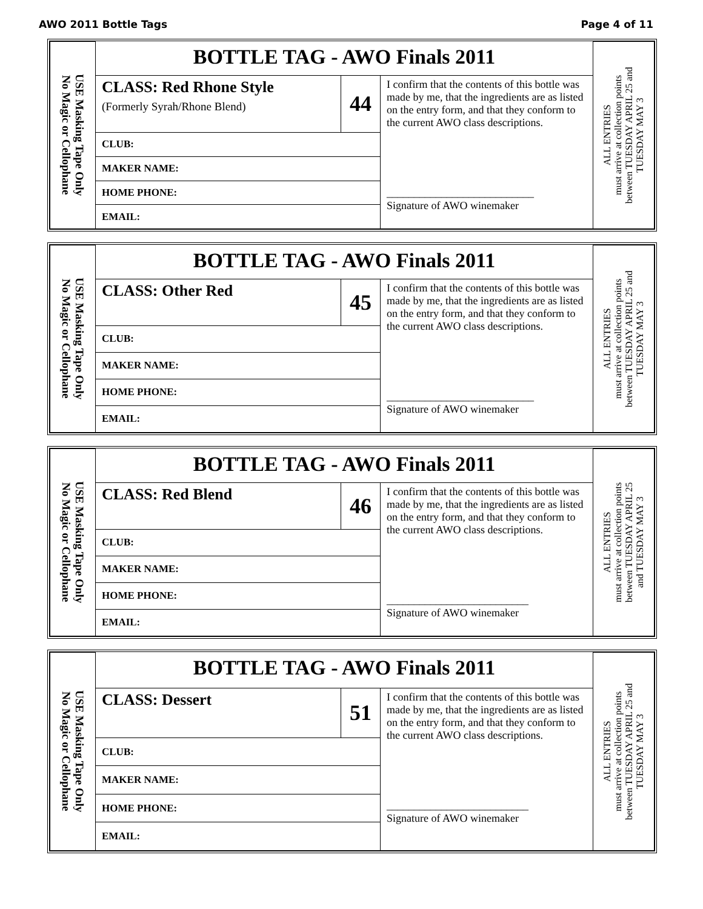AWO 2011 Bottle Tags Page 4 of 11
| USE Masking Tape Only No Magic or Cellophane | BOTTLE TAG - AWO Finals 2011 | | | ALL ENTRIES must arrive at collection points between TUESDAY APRIL 25 and TUESDAY MAY 3 |
| | CLASS: Red Rhone Style (Formerly Syrah/Rhone Blend) | 44 | I confirm that the contents of this bottle was made by me, that the ingredients are as listed on the entry form, and that they conform to the current AWO class descriptions. ___________________________ Signature of AWO winemaker | |
| | CLUB: | | | |
| | MAKER NAME: | | | |
| | HOME PHONE: | | | |
| | EMAIL: | | | |
| USE Masking Tape Only No Magic or Cellophane | BOTTLE TAG - AWO Finals 2011 | | | ALL ENTRIES must arrive at collection points between TUESDAY APRIL 25 and TUESDAY MAY 3 |
| | CLASS: Other Red | 45 | I confirm that the contents of this bottle was made by me, that the ingredients are as listed on the entry form, and that they conform to the current AWO class descriptions. ___________________________ Signature of AWO winemaker | |
| | CLUB: | | | |
| | MAKER NAME: | | | |
| | HOME PHONE: | | | |
| | EMAIL: | | | |
| USE Masking Tape Only No Magic or Cellophane | BOTTLE TAG - AWO Finals 2011 | | | ALL ENTRIES must arrive at collection points between TUESDAY APRIL 25 and TUESDAY MAY 3 |
| | CLASS: Red Blend | 46 | I confirm that the contents of this bottle was made by me, that the ingredients are as listed on the entry form, and that they conform to the current AWO class descriptions. __________________________ Signature of AWO winemaker | |
| | CLUB: | | | |
| | MAKER NAME: | | | |
| | HOME PHONE: | | | |
| | EMAIL: | | | |
| USE Masking Tape Only No Magic or Cellophane | BOTTLE TAG - AWO Finals 2011 | | | ALL ENTRIES must arrive at collection points between TUESDAY APRIL 25 and TUESDAY MAY 3 |
| | CLASS: Dessert | 51 | I confirm that the contents of this bottle was made by me, that the ingredients are as listed on the entry form, and that they conform to the current AWO class descriptions. __________________________ Signature of AWO winemaker | |
| | CLUB: | | | |
| | MAKER NAME: | | | |
| | HOME PHONE: | | | |
| | EMAIL: | | | |